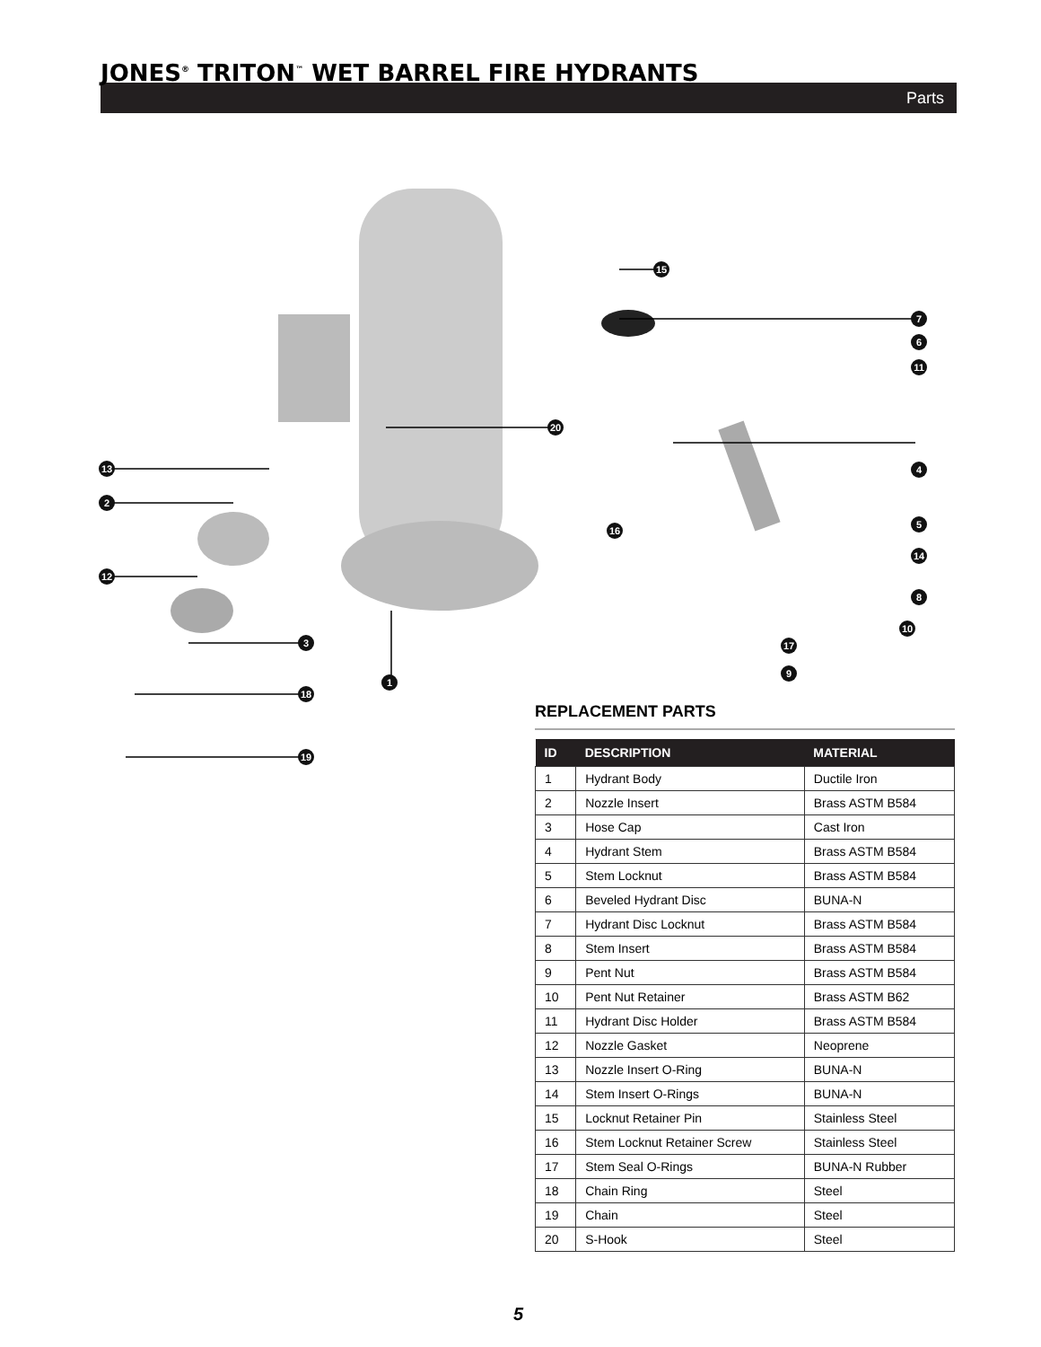JONES<sup>®</sup> TRITON<sup>™</sup> WET BARREL FIRE HYDRANTS
Parts
13
2
12
3
1
18
19
15
7
6
11
20
4
16
5
14
8
10
17
9
REPLACEMENT PARTS
| ID | DESCRIPTION | MATERIAL |
| --- | --- | --- |
| 1 | Hydrant Body | Ductile Iron |
| 2 | Nozzle Insert | Brass ASTM B584 |
| 3 | Hose Cap | Cast Iron |
| 4 | Hydrant Stem | Brass ASTM B584 |
| 5 | Stem Locknut | Brass ASTM B584 |
| 6 | Beveled Hydrant Disc | BUNA-N |
| 7 | Hydrant Disc Locknut | Brass ASTM B584 |
| 8 | Stem Insert | Brass ASTM B584 |
| 9 | Pent Nut | Brass ASTM B584 |
| 10 | Pent Nut Retainer | Brass ASTM B62 |
| 11 | Hydrant Disc Holder | Brass ASTM B584 |
| 12 | Nozzle Gasket | Neoprene |
| 13 | Nozzle Insert O-Ring | BUNA-N |
| 14 | Stem Insert O-Rings | BUNA-N |
| 15 | Locknut Retainer Pin | Stainless Steel |
| 16 | Stem Locknut Retainer Screw | Stainless Steel |
| 17 | Stem Seal O-Rings | BUNA-N Rubber |
| 18 | Chain Ring | Steel |
| 19 | Chain | Steel |
| 20 | S-Hook | Steel |
5